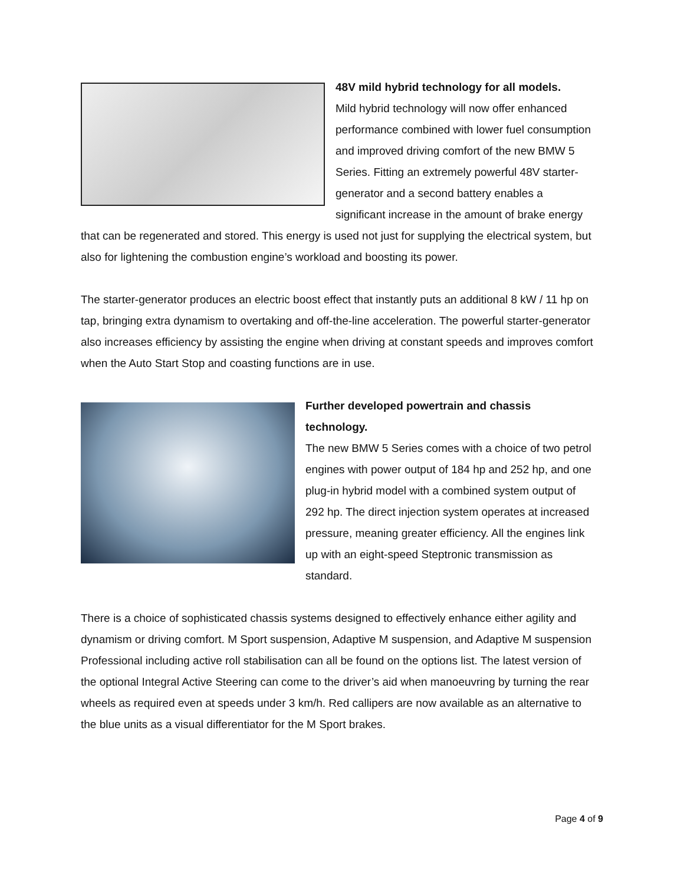48V mild hybrid technology for all models.
Mild hybrid technology will now offer enhanced performance combined with lower fuel consumption and improved driving comfort of the new BMW 5 Series. Fitting an extremely powerful 48V starter-generator and a second battery enables a significant increase in the amount of brake energy that can be regenerated and stored. This energy is used not just for supplying the electrical system, but also for lightening the combustion engine’s workload and boosting its power.
The starter-generator produces an electric boost effect that instantly puts an additional 8 kW / 11 hp on tap, bringing extra dynamism to overtaking and off-the-line acceleration. The powerful starter-generator also increases efficiency by assisting the engine when driving at constant speeds and improves comfort when the Auto Start Stop and coasting functions are in use.
Further developed powertrain and chassis technology.
The new BMW 5 Series comes with a choice of two petrol engines with power output of 184 hp and 252 hp, and one plug-in hybrid model with a combined system output of 292 hp. The direct injection system operates at increased pressure, meaning greater efficiency. All the engines link up with an eight-speed Steptronic transmission as standard.
There is a choice of sophisticated chassis systems designed to effectively enhance either agility and dynamism or driving comfort. M Sport suspension, Adaptive M suspension, and Adaptive M suspension Professional including active roll stabilisation can all be found on the options list. The latest version of the optional Integral Active Steering can come to the driver’s aid when manoeuvring by turning the rear wheels as required even at speeds under 3 km/h. Red callipers are now available as an alternative to the blue units as a visual differentiator for the M Sport brakes.
Page 4 of 9